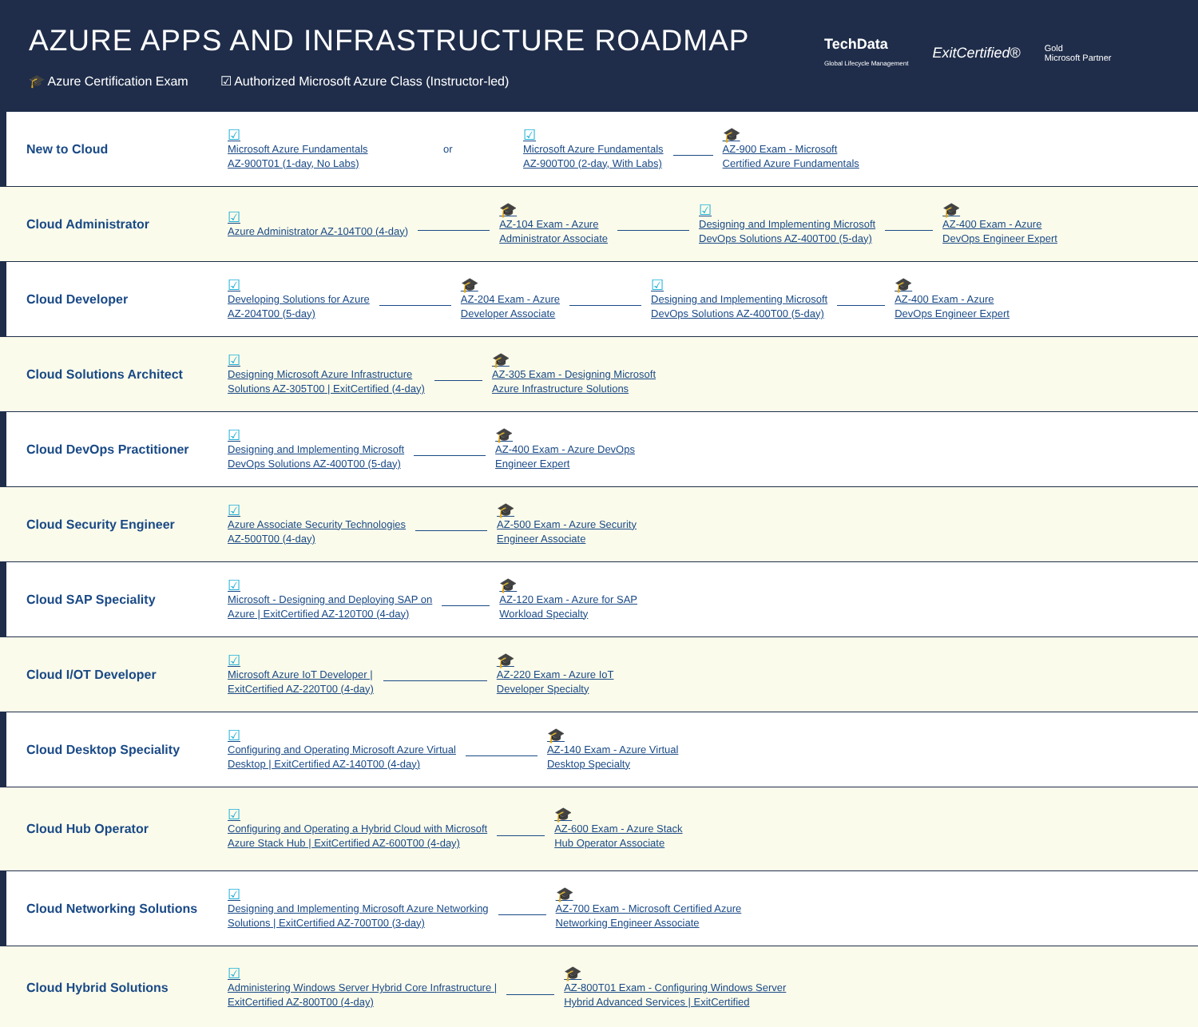AZURE APPS AND INFRASTRUCTURE ROADMAP
🎓 Azure Certification Exam ☑ Authorized Microsoft Azure Class (Instructor-led)
TechData
Global Lifecycle Management ExitCertified® Gold
Microsoft Partner
New to Cloud
☑
Microsoft Azure Fundamentals
AZ-900T01 (1-day, No Labs)
or
☑
Microsoft Azure Fundamentals
AZ-900T00 (2-day, With Labs)
🎓
AZ-900 Exam - Microsoft
Certified Azure Fundamentals
Cloud Administrator
☑
Azure Administrator AZ-104T00 (4-day)
🎓
AZ-104 Exam - Azure
Administrator Associate
☑
Designing and Implementing Microsoft
DevOps Solutions AZ-400T00 (5-day)
🎓
AZ-400 Exam - Azure
DevOps Engineer Expert
Cloud Developer
☑
Developing Solutions for Azure
AZ-204T00 (5-day)
🎓
AZ-204 Exam - Azure
Developer Associate
☑
Designing and Implementing Microsoft
DevOps Solutions AZ-400T00 (5-day)
🎓
AZ-400 Exam - Azure
DevOps Engineer Expert
Cloud Solutions Architect
☑
Designing Microsoft Azure Infrastructure
Solutions AZ-305T00 | ExitCertified (4-day)
🎓
AZ-305 Exam - Designing Microsoft
Azure Infrastructure Solutions
Cloud DevOps Practitioner
☑
Designing and Implementing Microsoft
DevOps Solutions AZ-400T00 (5-day)
🎓
AZ-400 Exam - Azure DevOps
Engineer Expert
Cloud Security Engineer
☑
Azure Associate Security Technologies
AZ-500T00 (4-day)
🎓
AZ-500 Exam - Azure Security
Engineer Associate
Cloud SAP Speciality
☑
Microsoft - Designing and Deploying SAP on
Azure | ExitCertified AZ-120T00 (4-day)
🎓
AZ-120 Exam - Azure for SAP
Workload Specialty
Cloud I/OT Developer
☑
Microsoft Azure IoT Developer |
ExitCertified AZ-220T00 (4-day)
🎓
AZ-220 Exam - Azure IoT
Developer Specialty
Cloud Desktop Speciality
☑
Configuring and Operating Microsoft Azure Virtual
Desktop | ExitCertified AZ-140T00 (4-day)
🎓
AZ-140 Exam - Azure Virtual
Desktop Specialty
Cloud Hub Operator
☑
Configuring and Operating a Hybrid Cloud with Microsoft
Azure Stack Hub | ExitCertified AZ-600T00 (4-day)
🎓
AZ-600 Exam - Azure Stack
Hub Operator Associate
Cloud Networking Solutions
☑
Designing and Implementing Microsoft Azure Networking
Solutions | ExitCertified AZ-700T00 (3-day)
🎓
AZ-700 Exam - Microsoft Certified Azure
Networking Engineer Associate
Cloud Hybrid Solutions
☑
Administering Windows Server Hybrid Core Infrastructure |
ExitCertified AZ-800T00 (4-day)
🎓
AZ-800T01 Exam - Configuring Windows Server
Hybrid Advanced Services | ExitCertified